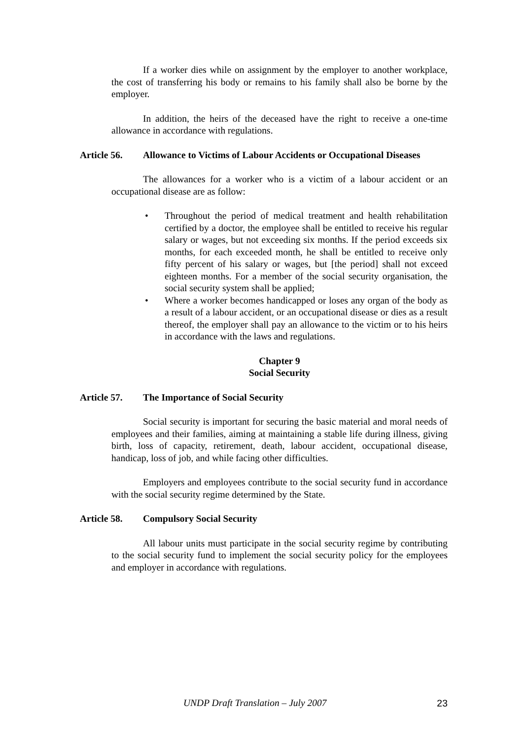If a worker dies while on assignment by the employer to another workplace, the cost of transferring his body or remains to his family shall also be borne by the employer.
In addition, the heirs of the deceased have the right to receive a one-time allowance in accordance with regulations.
Article 56. Allowance to Victims of Labour Accidents or Occupational Diseases
The allowances for a worker who is a victim of a labour accident or an occupational disease are as follow:
• Throughout the period of medical treatment and health rehabilitation certified by a doctor, the employee shall be entitled to receive his regular salary or wages, but not exceeding six months. If the period exceeds six months, for each exceeded month, he shall be entitled to receive only fifty percent of his salary or wages, but [the period] shall not exceed eighteen months. For a member of the social security organisation, the social security system shall be applied;
• Where a worker becomes handicapped or loses any organ of the body as a result of a labour accident, or an occupational disease or dies as a result thereof, the employer shall pay an allowance to the victim or to his heirs in accordance with the laws and regulations.
Chapter 9
Social Security
Article 57. The Importance of Social Security
Social security is important for securing the basic material and moral needs of employees and their families, aiming at maintaining a stable life during illness, giving birth, loss of capacity, retirement, death, labour accident, occupational disease, handicap, loss of job, and while facing other difficulties.
Employers and employees contribute to the social security fund in accordance with the social security regime determined by the State.
Article 58. Compulsory Social Security
All labour units must participate in the social security regime by contributing to the social security fund to implement the social security policy for the employees and employer in accordance with regulations.
UNDP Draft Translation – July 2007 23